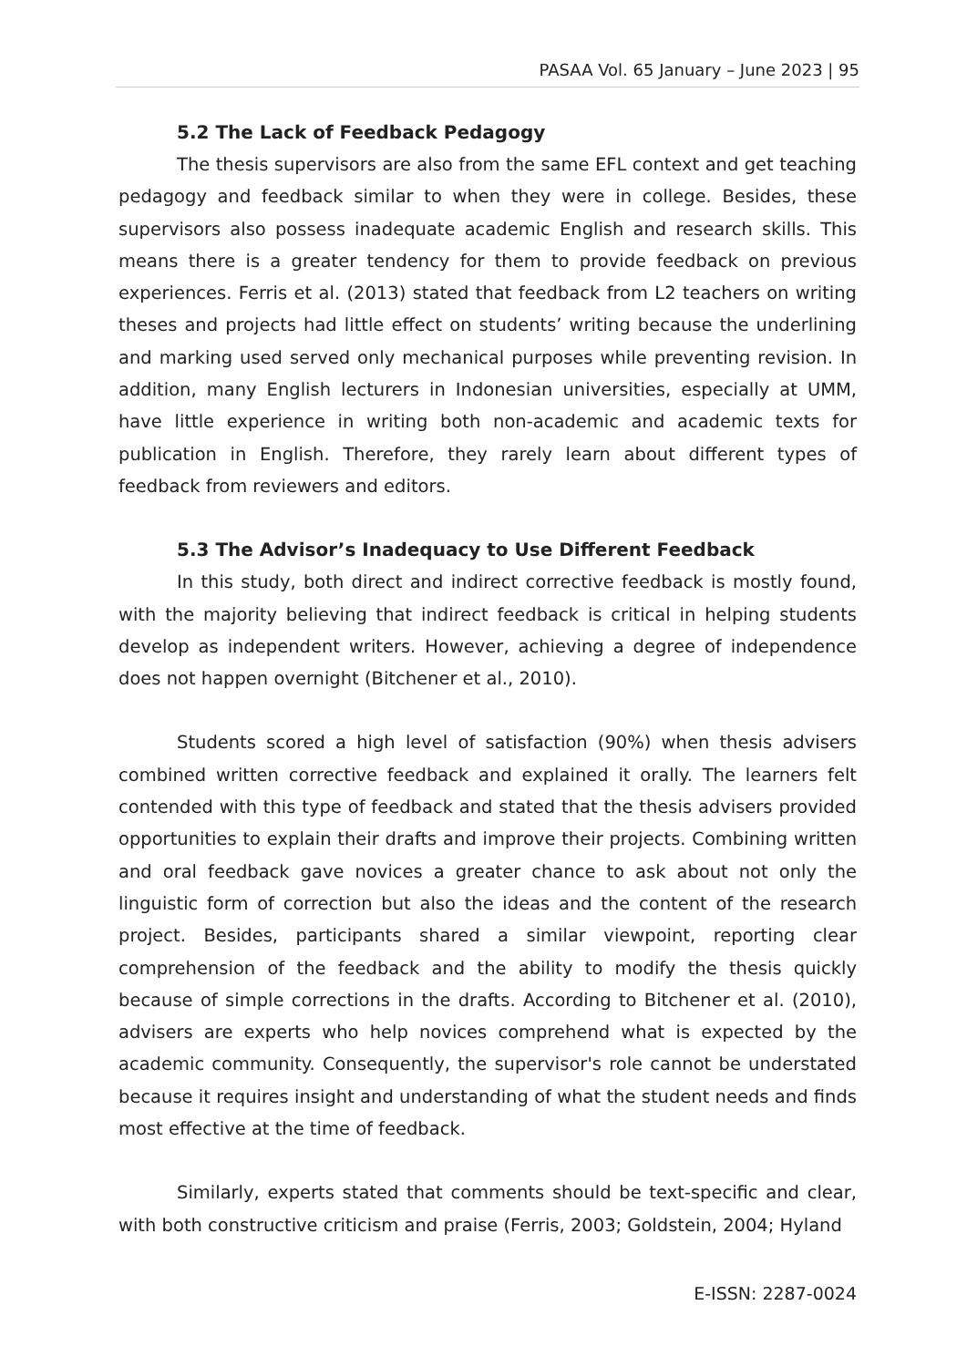PASAA Vol. 65 January – June 2023 | 95
5.2 The Lack of Feedback Pedagogy
The thesis supervisors are also from the same EFL context and get teaching pedagogy and feedback similar to when they were in college. Besides, these supervisors also possess inadequate academic English and research skills. This means there is a greater tendency for them to provide feedback on previous experiences. Ferris et al. (2013) stated that feedback from L2 teachers on writing theses and projects had little effect on students’ writing because the underlining and marking used served only mechanical purposes while preventing revision. In addition, many English lecturers in Indonesian universities, especially at UMM, have little experience in writing both non-academic and academic texts for publication in English. Therefore, they rarely learn about different types of feedback from reviewers and editors.
5.3 The Advisor’s Inadequacy to Use Different Feedback
In this study, both direct and indirect corrective feedback is mostly found, with the majority believing that indirect feedback is critical in helping students develop as independent writers. However, achieving a degree of independence does not happen overnight (Bitchener et al., 2010).
Students scored a high level of satisfaction (90%) when thesis advisers combined written corrective feedback and explained it orally. The learners felt contended with this type of feedback and stated that the thesis advisers provided opportunities to explain their drafts and improve their projects. Combining written and oral feedback gave novices a greater chance to ask about not only the linguistic form of correction but also the ideas and the content of the research project. Besides, participants shared a similar viewpoint, reporting clear comprehension of the feedback and the ability to modify the thesis quickly because of simple corrections in the drafts. According to Bitchener et al. (2010), advisers are experts who help novices comprehend what is expected by the academic community. Consequently, the supervisor's role cannot be understated because it requires insight and understanding of what the student needs and finds most effective at the time of feedback.
Similarly, experts stated that comments should be text-specific and clear, with both constructive criticism and praise (Ferris, 2003; Goldstein, 2004; Hyland
E-ISSN: 2287-0024